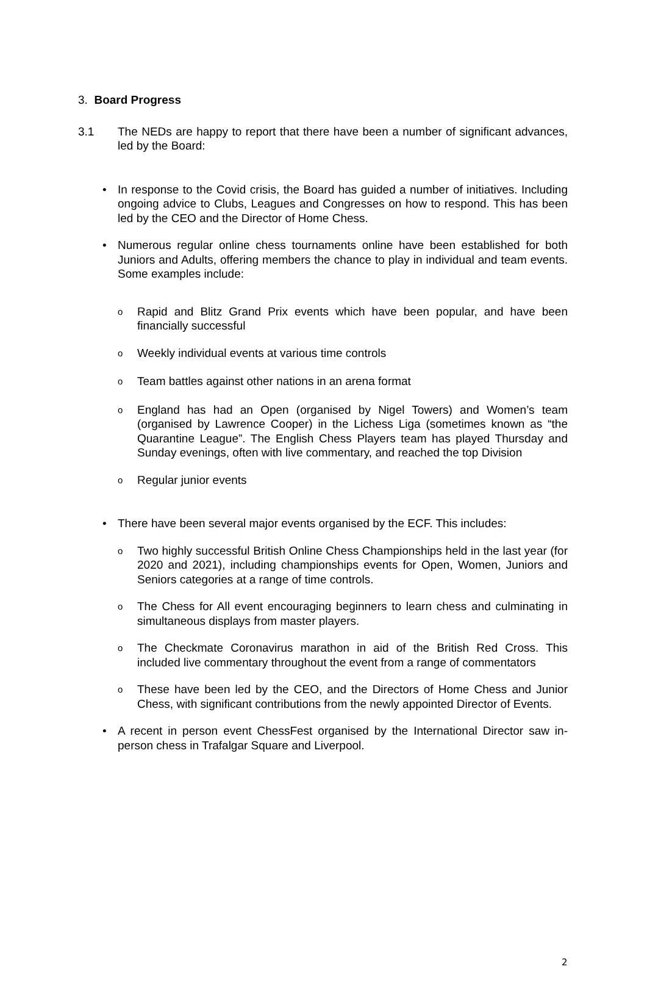3. Board Progress
3.1 The NEDs are happy to report that there have been a number of significant advances, led by the Board:
• In response to the Covid crisis, the Board has guided a number of initiatives. Including ongoing advice to Clubs, Leagues and Congresses on how to respond. This has been led by the CEO and the Director of Home Chess.
• Numerous regular online chess tournaments online have been established for both Juniors and Adults, offering members the chance to play in individual and team events. Some examples include:
o
Rapid and Blitz Grand Prix events which have been popular, and have been financially successful
o
Weekly individual events at various time controls
o
Team battles against other nations in an arena format
o
England has had an Open (organised by Nigel Towers) and Women’s team (organised by Lawrence Cooper) in the Lichess Liga (sometimes known as “the Quarantine League”. The English Chess Players team has played Thursday and Sunday evenings, often with live commentary, and reached the top Division
o
Regular junior events
• There have been several major events organised by the ECF. This includes:
o
Two highly successful British Online Chess Championships held in the last year (for 2020 and 2021), including championships events for Open, Women, Juniors and Seniors categories at a range of time controls.
o
The Chess for All event encouraging beginners to learn chess and culminating in simultaneous displays from master players.
o
The Checkmate Coronavirus marathon in aid of the British Red Cross. This included live commentary throughout the event from a range of commentators
o
These have been led by the CEO, and the Directors of Home Chess and Junior Chess, with significant contributions from the newly appointed Director of Events.
• A recent in person event ChessFest organised by the International Director saw in-person chess in Trafalgar Square and Liverpool.
2